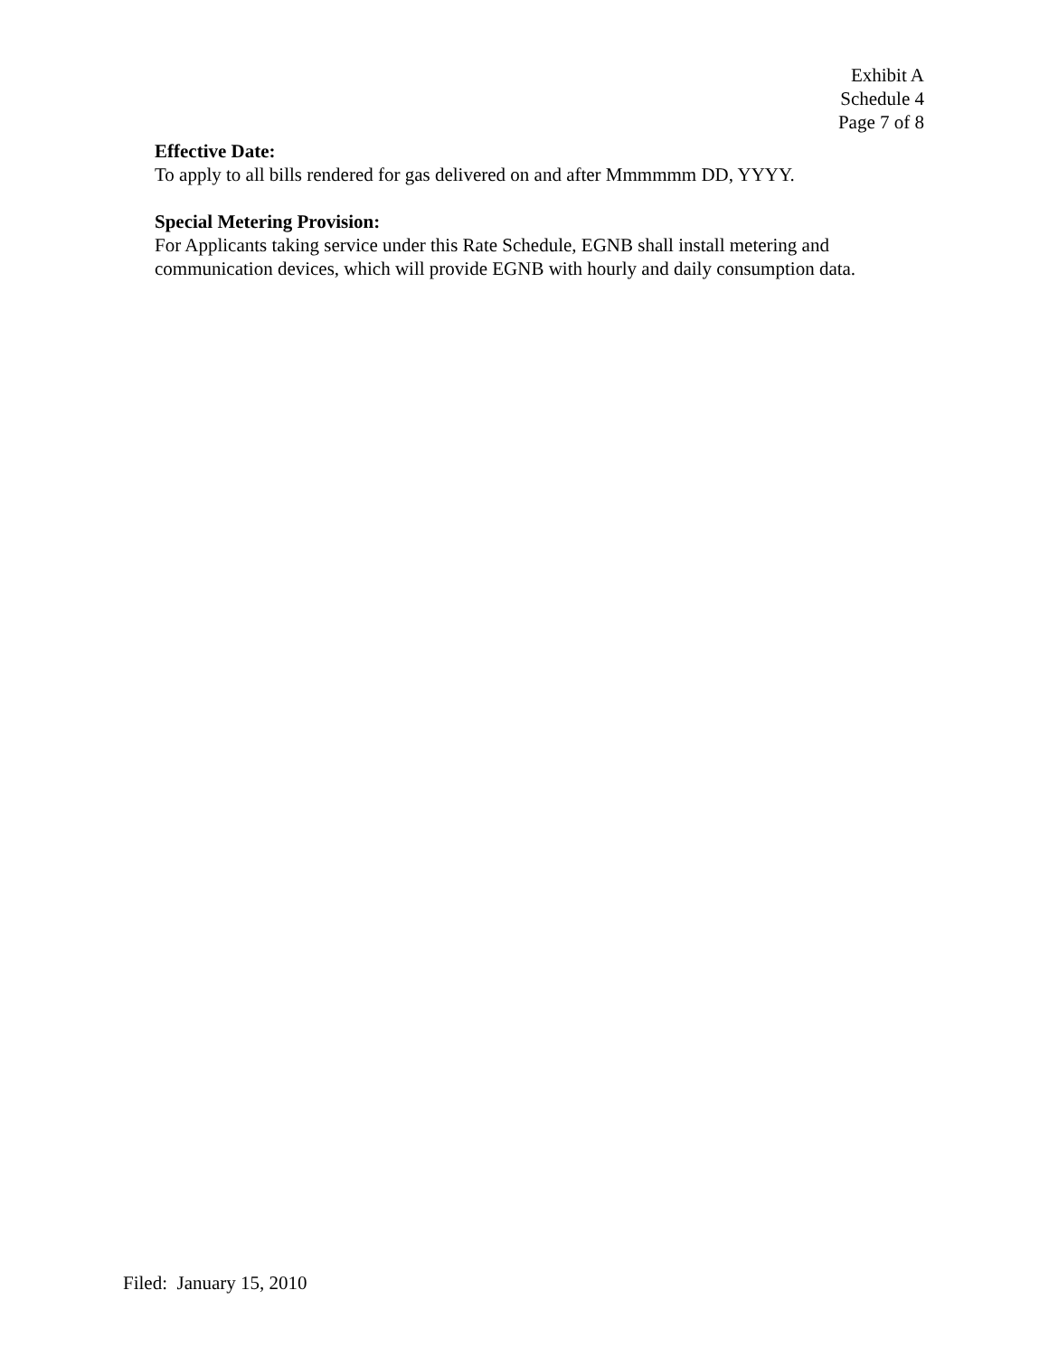Exhibit A
Schedule 4
Page 7 of 8
Effective Date:
To apply to all bills rendered for gas delivered on and after Mmmmmm DD, YYYY.
Special Metering Provision:
For Applicants taking service under this Rate Schedule, EGNB shall install metering and communication devices, which will provide EGNB with hourly and daily consumption data.
Filed: January 15, 2010